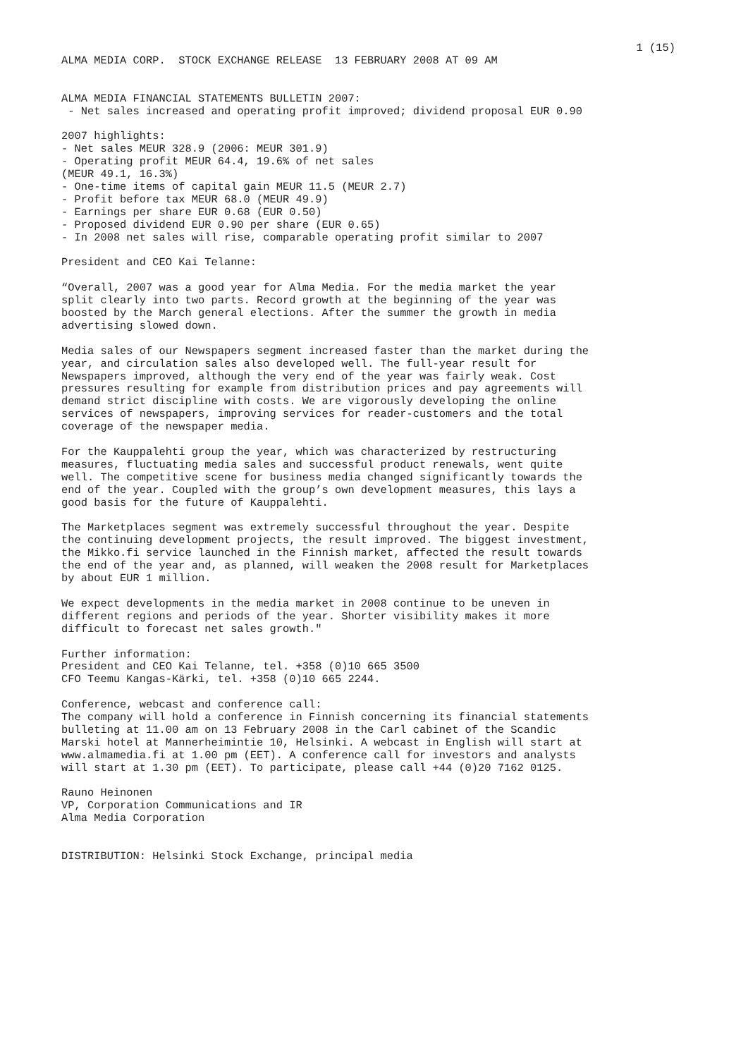1 (15)
ALMA MEDIA CORP. STOCK EXCHANGE RELEASE 13 FEBRUARY 2008 AT 09 AM ALMA MEDIA FINANCIAL STATEMENTS BULLETIN 2007: - Net sales increased and operating profit improved; dividend proposal EUR 0.90 2007 highlights: - Net sales MEUR 328.9 (2006: MEUR 301.9) - Operating profit MEUR 64.4, 19.6% of net sales (MEUR 49.1, 16.3%) - One-time items of capital gain MEUR 11.5 (MEUR 2.7) - Profit before tax MEUR 68.0 (MEUR 49.9) - Earnings per share EUR 0.68 (EUR 0.50) - Proposed dividend EUR 0.90 per share (EUR 0.65) - In 2008 net sales will rise, comparable operating profit similar to 2007 President and CEO Kai Telanne: “Overall, 2007 was a good year for Alma Media. For the media market the year split clearly into two parts. Record growth at the beginning of the year was boosted by the March general elections. After the summer the growth in media advertising slowed down. Media sales of our Newspapers segment increased faster than the market during the year, and circulation sales also developed well. The full-year result for Newspapers improved, although the very end of the year was fairly weak. Cost pressures resulting for example from distribution prices and pay agreements will demand strict discipline with costs. We are vigorously developing the online services of newspapers, improving services for reader-customers and the total coverage of the newspaper media. For the Kauppalehti group the year, which was characterized by restructuring measures, fluctuating media sales and successful product renewals, went quite well. The competitive scene for business media changed significantly towards the end of the year. Coupled with the group’s own development measures, this lays a good basis for the future of Kauppalehti. The Marketplaces segment was extremely successful throughout the year. Despite the continuing development projects, the result improved. The biggest investment, the Mikko.fi service launched in the Finnish market, affected the result towards the end of the year and, as planned, will weaken the 2008 result for Marketplaces by about EUR 1 million. We expect developments in the media market in 2008 continue to be uneven in different regions and periods of the year. Shorter visibility makes it more difficult to forecast net sales growth." Further information: President and CEO Kai Telanne, tel. +358 (0)10 665 3500 CFO Teemu Kangas-Kärki, tel. +358 (0)10 665 2244. Conference, webcast and conference call: The company will hold a conference in Finnish concerning its financial statements bulleting at 11.00 am on 13 February 2008 in the Carl cabinet of the Scandic Marski hotel at Mannerheimintie 10, Helsinki. A webcast in English will start at www.almamedia.fi at 1.00 pm (EET). A conference call for investors and analysts will start at 1.30 pm (EET). To participate, please call +44 (0)20 7162 0125. Rauno Heinonen VP, Corporation Communications and IR Alma Media Corporation DISTRIBUTION: Helsinki Stock Exchange, principal media